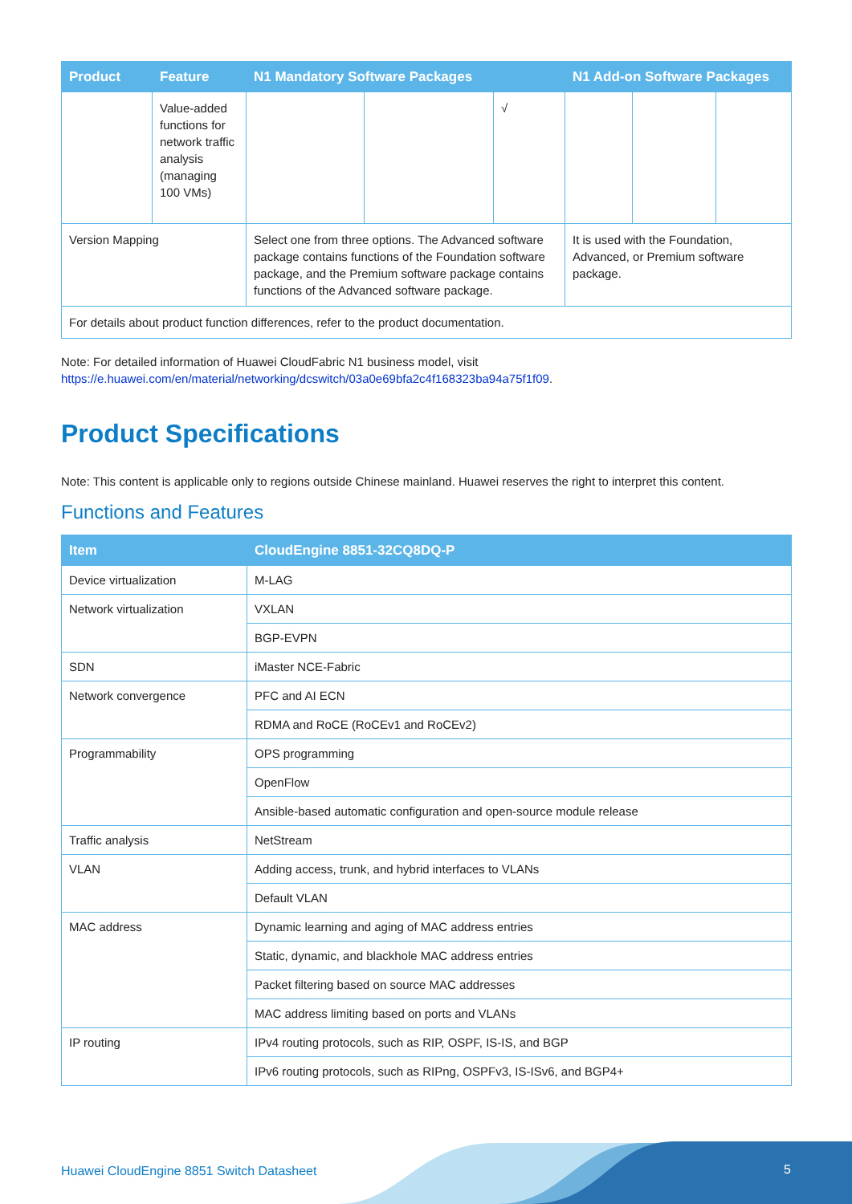| Product | Feature | N1 Mandatory Software Packages | | | N1 Add-on Software Packages | | |
| --- | --- | --- | --- | --- | --- | --- | --- |
| | Value-added functions for network traffic analysis (managing 100 VMs) | | | √ | | | |
| Version Mapping | | Select one from three options. The Advanced software package contains functions of the Foundation software package, and the Premium software package contains functions of the Advanced software package. | | | It is used with the Foundation, Advanced, or Premium software package. | | |
| For details about product function differences, refer to the product documentation. | | | | | | | |
Note: For detailed information of Huawei CloudFabric N1 business model, visit
https://e.huawei.com/en/material/networking/dcswitch/03a0e69bfa2c4f168323ba94a75f1f09.
Product Specifications
Note: This content is applicable only to regions outside Chinese mainland. Huawei reserves the right to interpret this content.
Functions and Features
| Item | CloudEngine 8851-32CQ8DQ-P |
| --- | --- |
| Device virtualization | M-LAG |
| Network virtualization | VXLAN |
| | BGP-EVPN |
| SDN | iMaster NCE-Fabric |
| Network convergence | PFC and AI ECN |
| | RDMA and RoCE (RoCEv1 and RoCEv2) |
| Programmability | OPS programming |
| | OpenFlow |
| | Ansible-based automatic configuration and open-source module release |
| Traffic analysis | NetStream |
| VLAN | Adding access, trunk, and hybrid interfaces to VLANs |
| | Default VLAN |
| MAC address | Dynamic learning and aging of MAC address entries |
| | Static, dynamic, and blackhole MAC address entries |
| | Packet filtering based on source MAC addresses |
| | MAC address limiting based on ports and VLANs |
| IP routing | IPv4 routing protocols, such as RIP, OSPF, IS-IS, and BGP |
| | IPv6 routing protocols, such as RIPng, OSPFv3, IS-ISv6, and BGP4+ |
Huawei CloudEngine 8851 Switch Datasheet
5